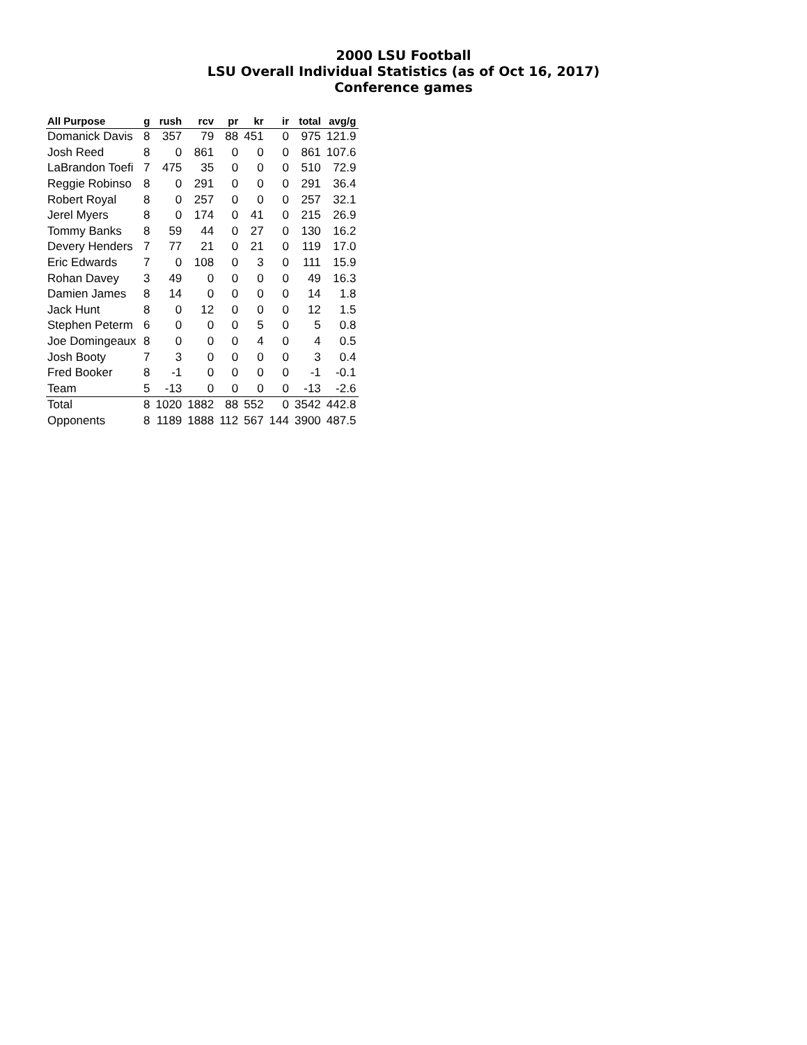2000 LSU Football
LSU Overall Individual Statistics (as of Oct 16, 2017)
Conference games
| All Purpose | g | rush | rcv | pr | kr | ir | total | avg/g |
| --- | --- | --- | --- | --- | --- | --- | --- | --- |
| Domanick Davis | 8 | 357 | 79 | 88 | 451 | 0 | 975 | 121.9 |
| Josh Reed | 8 | 0 | 861 | 0 | 0 | 0 | 861 | 107.6 |
| LaBrandon Toefi | 7 | 475 | 35 | 0 | 0 | 0 | 510 | 72.9 |
| Reggie Robinso | 8 | 0 | 291 | 0 | 0 | 0 | 291 | 36.4 |
| Robert Royal | 8 | 0 | 257 | 0 | 0 | 0 | 257 | 32.1 |
| Jerel Myers | 8 | 0 | 174 | 0 | 41 | 0 | 215 | 26.9 |
| Tommy Banks | 8 | 59 | 44 | 0 | 27 | 0 | 130 | 16.2 |
| Devery Henders | 7 | 77 | 21 | 0 | 21 | 0 | 119 | 17.0 |
| Eric Edwards | 7 | 0 | 108 | 0 | 3 | 0 | 111 | 15.9 |
| Rohan Davey | 3 | 49 | 0 | 0 | 0 | 0 | 49 | 16.3 |
| Damien James | 8 | 14 | 0 | 0 | 0 | 0 | 14 | 1.8 |
| Jack Hunt | 8 | 0 | 12 | 0 | 0 | 0 | 12 | 1.5 |
| Stephen Peterm | 6 | 0 | 0 | 0 | 5 | 0 | 5 | 0.8 |
| Joe Domingeaux | 8 | 0 | 0 | 0 | 4 | 0 | 4 | 0.5 |
| Josh Booty | 7 | 3 | 0 | 0 | 0 | 0 | 3 | 0.4 |
| Fred Booker | 8 | -1 | 0 | 0 | 0 | 0 | -1 | -0.1 |
| Team | 5 | -13 | 0 | 0 | 0 | 0 | -13 | -2.6 |
| Total | 8 | 1020 | 1882 | 88 | 552 | 0 | 3542 | 442.8 |
| Opponents | 8 | 1189 | 1888 | 112 | 567 | 144 | 3900 | 487.5 |